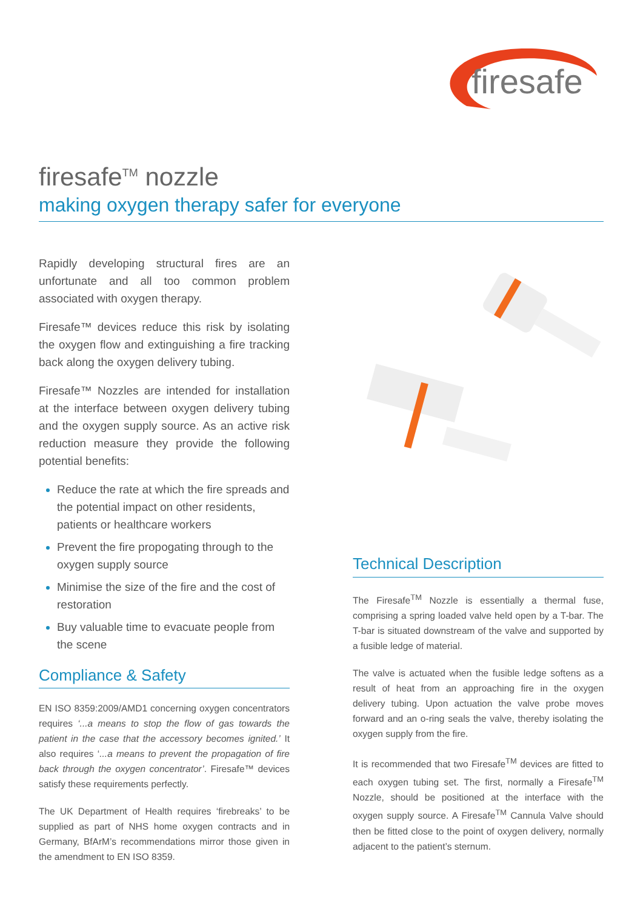firesafe
firesafe<sup>TM</sup> nozzle
making oxygen therapy safer for everyone
Rapidly developing structural fires are an unfortunate and all too common problem associated with oxygen therapy.
Firesafe™ devices reduce this risk by isolating the oxygen flow and extinguishing a fire tracking back along the oxygen delivery tubing.
Firesafe™ Nozzles are intended for installation at the interface between oxygen delivery tubing and the oxygen supply source. As an active risk reduction measure they provide the following potential benefits:
Reduce the rate at which the fire spreads and the potential impact on other residents, patients or healthcare workers
Prevent the fire propogating through to the oxygen supply source
Minimise the size of the fire and the cost of restoration
Buy valuable time to evacuate people from the scene
Compliance & Safety
EN ISO 8359:2009/AMD1 concerning oxygen concentrators requires ‘...a means to stop the flow of gas towards the patient in the case that the accessory becomes ignited.’ It also requires ‘...a means to prevent the propagation of fire back through the oxygen concentrator’. Firesafe™ devices satisfy these requirements perfectly.
The UK Department of Health requires ‘firebreaks’ to be supplied as part of NHS home oxygen contracts and in Germany, BfArM’s recommendations mirror those given in the amendment to EN ISO 8359.
Technical Description
The Firesafe<sup>TM</sup> Nozzle is essentially a thermal fuse, comprising a spring loaded valve held open by a T-bar. The T-bar is situated downstream of the valve and supported by a fusible ledge of material.
The valve is actuated when the fusible ledge softens as a result of heat from an approaching fire in the oxygen delivery tubing. Upon actuation the valve probe moves forward and an o-ring seals the valve, thereby isolating the oxygen supply from the fire.
It is recommended that two Firesafe<sup>TM</sup> devices are fitted to each oxygen tubing set. The first, normally a Firesafe<sup>TM</sup> Nozzle, should be positioned at the interface with the oxygen supply source. A Firesafe<sup>TM</sup> Cannula Valve should then be fitted close to the point of oxygen delivery, normally adjacent to the patient’s sternum.